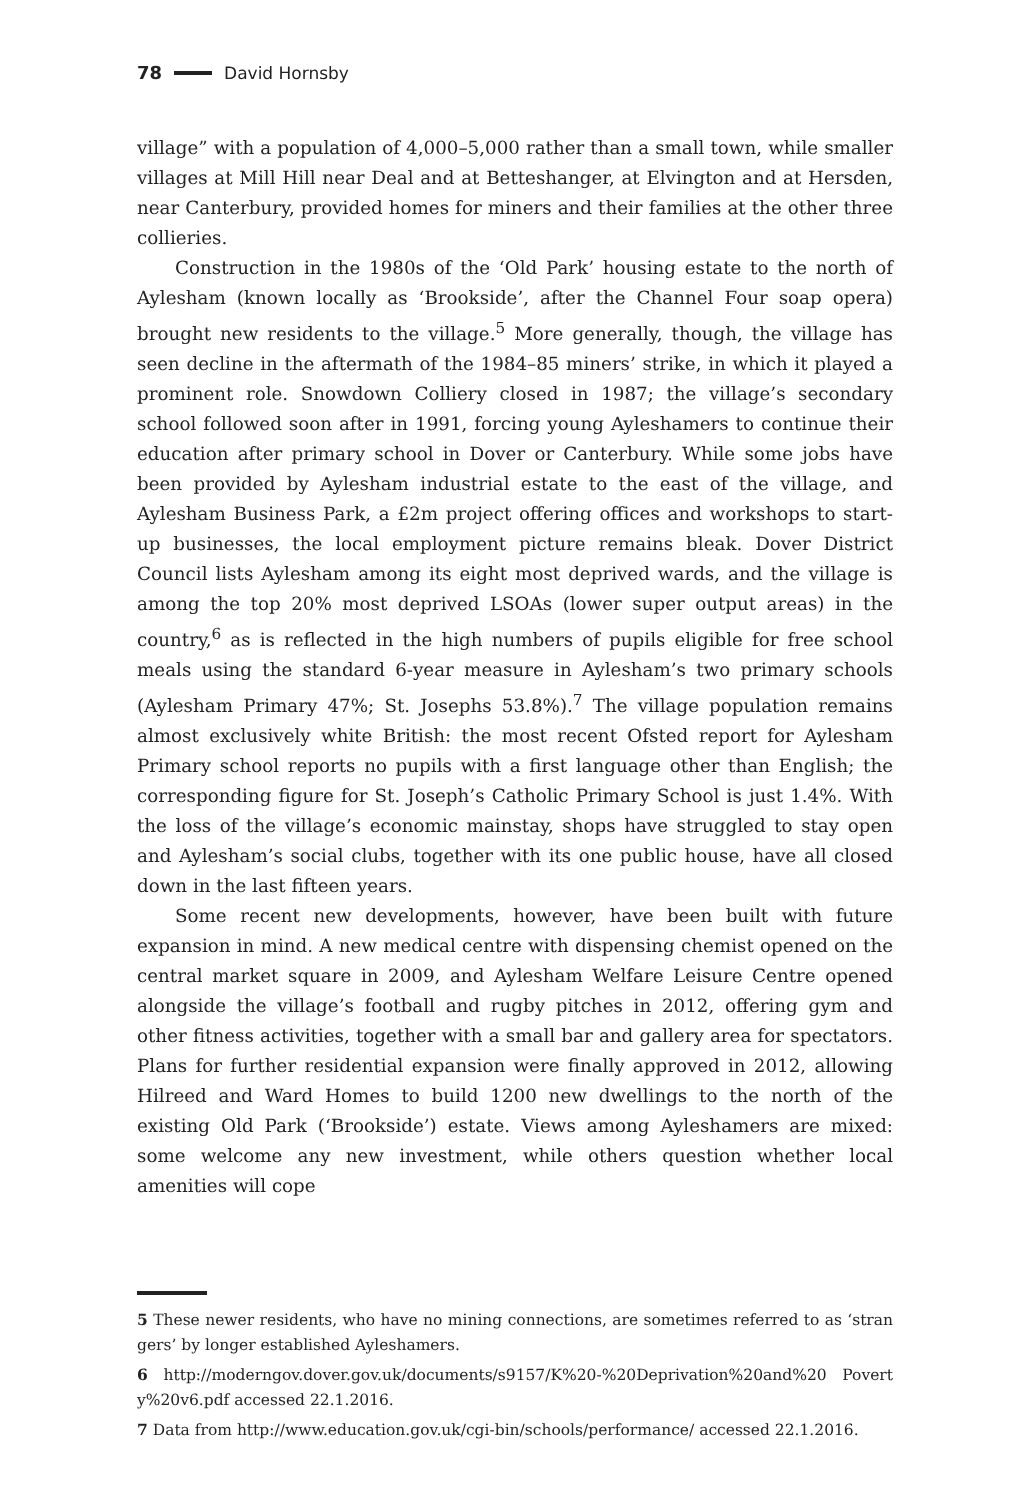78 David Hornsby
village” with a population of 4,000–5,000 rather than a small town, while smaller villages at Mill Hill near Deal and at Betteshanger, at Elvington and at Hersden, near Canterbury, provided homes for miners and their families at the other three collieries.
Construction in the 1980s of the ‘Old Park’ housing estate to the north of Aylesham (known locally as ‘Brookside’, after the Channel Four soap opera) brought new residents to the village.<sup>5</sup> More generally, though, the village has seen decline in the aftermath of the 1984–85 miners’ strike, in which it played a prominent role. Snowdown Colliery closed in 1987; the village’s secondary school followed soon after in 1991, forcing young Ayleshamers to continue their education after primary school in Dover or Canterbury. While some jobs have been provided by Aylesham industrial estate to the east of the village, and Aylesham Business Park, a £2m project offering offices and workshops to start-up businesses, the local employment picture remains bleak. Dover District Council lists Aylesham among its eight most deprived wards, and the village is among the top 20% most deprived LSOAs (lower super output areas) in the country,<sup>6</sup> as is reflected in the high numbers of pupils eligible for free school meals using the standard 6-year measure in Aylesham’s two primary schools (Aylesham Primary 47%; St. Josephs 53.8%).<sup>7</sup> The village population remains almost exclusively white British: the most recent Ofsted report for Aylesham Primary school reports no pupils with a first language other than English; the corresponding figure for St. Joseph’s Catholic Primary School is just 1.4%. With the loss of the village’s economic mainstay, shops have struggled to stay open and Aylesham’s social clubs, together with its one public house, have all closed down in the last fifteen years.
Some recent new developments, however, have been built with future expansion in mind. A new medical centre with dispensing chemist opened on the central market square in 2009, and Aylesham Welfare Leisure Centre opened alongside the village’s football and rugby pitches in 2012, offering gym and other fitness activities, together with a small bar and gallery area for spectators. Plans for further residential expansion were finally approved in 2012, allowing Hilreed and Ward Homes to build 1200 new dwellings to the north of the existing Old Park (‘Brookside’) estate. Views among Ayleshamers are mixed: some welcome any new investment, while others question whether local amenities will cope
5 These newer residents, who have no mining connections, are sometimes referred to as ‘strangers’ by longer established Ayleshamers.
6 http://moderngov.dover.gov.uk/documents/s9157/K%20-%20Deprivation%20and%20 Poverty%20v6.pdf accessed 22.1.2016.
7 Data from http://www.education.gov.uk/cgi-bin/schools/performance/ accessed 22.1.2016.